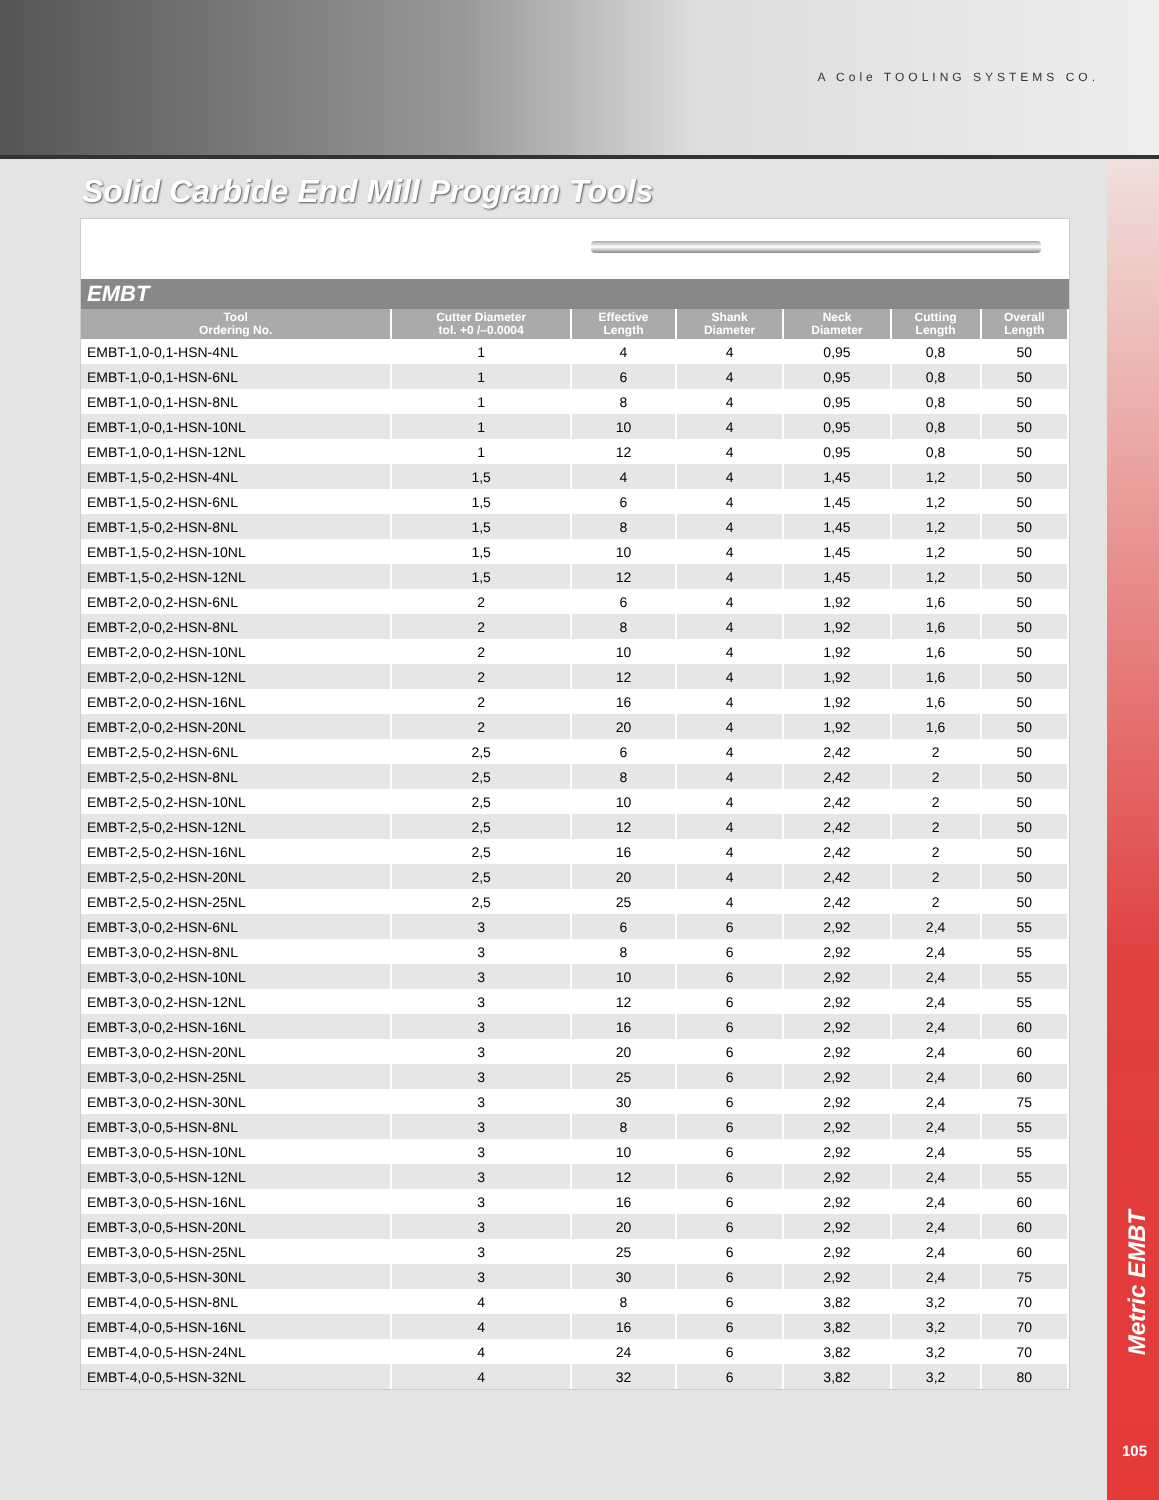A Cole TOOLING SYSTEMS CO.
Solid Carbide End Mill Program Tools
EMBT
| Tool Ordering No. | Cutter Diameter tol. +0 /–0.0004 | Effective Length | Shank Diameter | Neck Diameter | Cutting Length | Overall Length |
| --- | --- | --- | --- | --- | --- | --- |
| EMBT-1,0-0,1-HSN-4NL | 1 | 4 | 4 | 0,95 | 0,8 | 50 |
| EMBT-1,0-0,1-HSN-6NL | 1 | 6 | 4 | 0,95 | 0,8 | 50 |
| EMBT-1,0-0,1-HSN-8NL | 1 | 8 | 4 | 0,95 | 0,8 | 50 |
| EMBT-1,0-0,1-HSN-10NL | 1 | 10 | 4 | 0,95 | 0,8 | 50 |
| EMBT-1,0-0,1-HSN-12NL | 1 | 12 | 4 | 0,95 | 0,8 | 50 |
| EMBT-1,5-0,2-HSN-4NL | 1,5 | 4 | 4 | 1,45 | 1,2 | 50 |
| EMBT-1,5-0,2-HSN-6NL | 1,5 | 6 | 4 | 1,45 | 1,2 | 50 |
| EMBT-1,5-0,2-HSN-8NL | 1,5 | 8 | 4 | 1,45 | 1,2 | 50 |
| EMBT-1,5-0,2-HSN-10NL | 1,5 | 10 | 4 | 1,45 | 1,2 | 50 |
| EMBT-1,5-0,2-HSN-12NL | 1,5 | 12 | 4 | 1,45 | 1,2 | 50 |
| EMBT-2,0-0,2-HSN-6NL | 2 | 6 | 4 | 1,92 | 1,6 | 50 |
| EMBT-2,0-0,2-HSN-8NL | 2 | 8 | 4 | 1,92 | 1,6 | 50 |
| EMBT-2,0-0,2-HSN-10NL | 2 | 10 | 4 | 1,92 | 1,6 | 50 |
| EMBT-2,0-0,2-HSN-12NL | 2 | 12 | 4 | 1,92 | 1,6 | 50 |
| EMBT-2,0-0,2-HSN-16NL | 2 | 16 | 4 | 1,92 | 1,6 | 50 |
| EMBT-2,0-0,2-HSN-20NL | 2 | 20 | 4 | 1,92 | 1,6 | 50 |
| EMBT-2,5-0,2-HSN-6NL | 2,5 | 6 | 4 | 2,42 | 2 | 50 |
| EMBT-2,5-0,2-HSN-8NL | 2,5 | 8 | 4 | 2,42 | 2 | 50 |
| EMBT-2,5-0,2-HSN-10NL | 2,5 | 10 | 4 | 2,42 | 2 | 50 |
| EMBT-2,5-0,2-HSN-12NL | 2,5 | 12 | 4 | 2,42 | 2 | 50 |
| EMBT-2,5-0,2-HSN-16NL | 2,5 | 16 | 4 | 2,42 | 2 | 50 |
| EMBT-2,5-0,2-HSN-20NL | 2,5 | 20 | 4 | 2,42 | 2 | 50 |
| EMBT-2,5-0,2-HSN-25NL | 2,5 | 25 | 4 | 2,42 | 2 | 50 |
| EMBT-3,0-0,2-HSN-6NL | 3 | 6 | 6 | 2,92 | 2,4 | 55 |
| EMBT-3,0-0,2-HSN-8NL | 3 | 8 | 6 | 2,92 | 2,4 | 55 |
| EMBT-3,0-0,2-HSN-10NL | 3 | 10 | 6 | 2,92 | 2,4 | 55 |
| EMBT-3,0-0,2-HSN-12NL | 3 | 12 | 6 | 2,92 | 2,4 | 55 |
| EMBT-3,0-0,2-HSN-16NL | 3 | 16 | 6 | 2,92 | 2,4 | 60 |
| EMBT-3,0-0,2-HSN-20NL | 3 | 20 | 6 | 2,92 | 2,4 | 60 |
| EMBT-3,0-0,2-HSN-25NL | 3 | 25 | 6 | 2,92 | 2,4 | 60 |
| EMBT-3,0-0,2-HSN-30NL | 3 | 30 | 6 | 2,92 | 2,4 | 75 |
| EMBT-3,0-0,5-HSN-8NL | 3 | 8 | 6 | 2,92 | 2,4 | 55 |
| EMBT-3,0-0,5-HSN-10NL | 3 | 10 | 6 | 2,92 | 2,4 | 55 |
| EMBT-3,0-0,5-HSN-12NL | 3 | 12 | 6 | 2,92 | 2,4 | 55 |
| EMBT-3,0-0,5-HSN-16NL | 3 | 16 | 6 | 2,92 | 2,4 | 60 |
| EMBT-3,0-0,5-HSN-20NL | 3 | 20 | 6 | 2,92 | 2,4 | 60 |
| EMBT-3,0-0,5-HSN-25NL | 3 | 25 | 6 | 2,92 | 2,4 | 60 |
| EMBT-3,0-0,5-HSN-30NL | 3 | 30 | 6 | 2,92 | 2,4 | 75 |
| EMBT-4,0-0,5-HSN-8NL | 4 | 8 | 6 | 3,82 | 3,2 | 70 |
| EMBT-4,0-0,5-HSN-16NL | 4 | 16 | 6 | 3,82 | 3,2 | 70 |
| EMBT-4,0-0,5-HSN-24NL | 4 | 24 | 6 | 3,82 | 3,2 | 70 |
| EMBT-4,0-0,5-HSN-32NL | 4 | 32 | 6 | 3,82 | 3,2 | 80 |
Metric EMBT
105